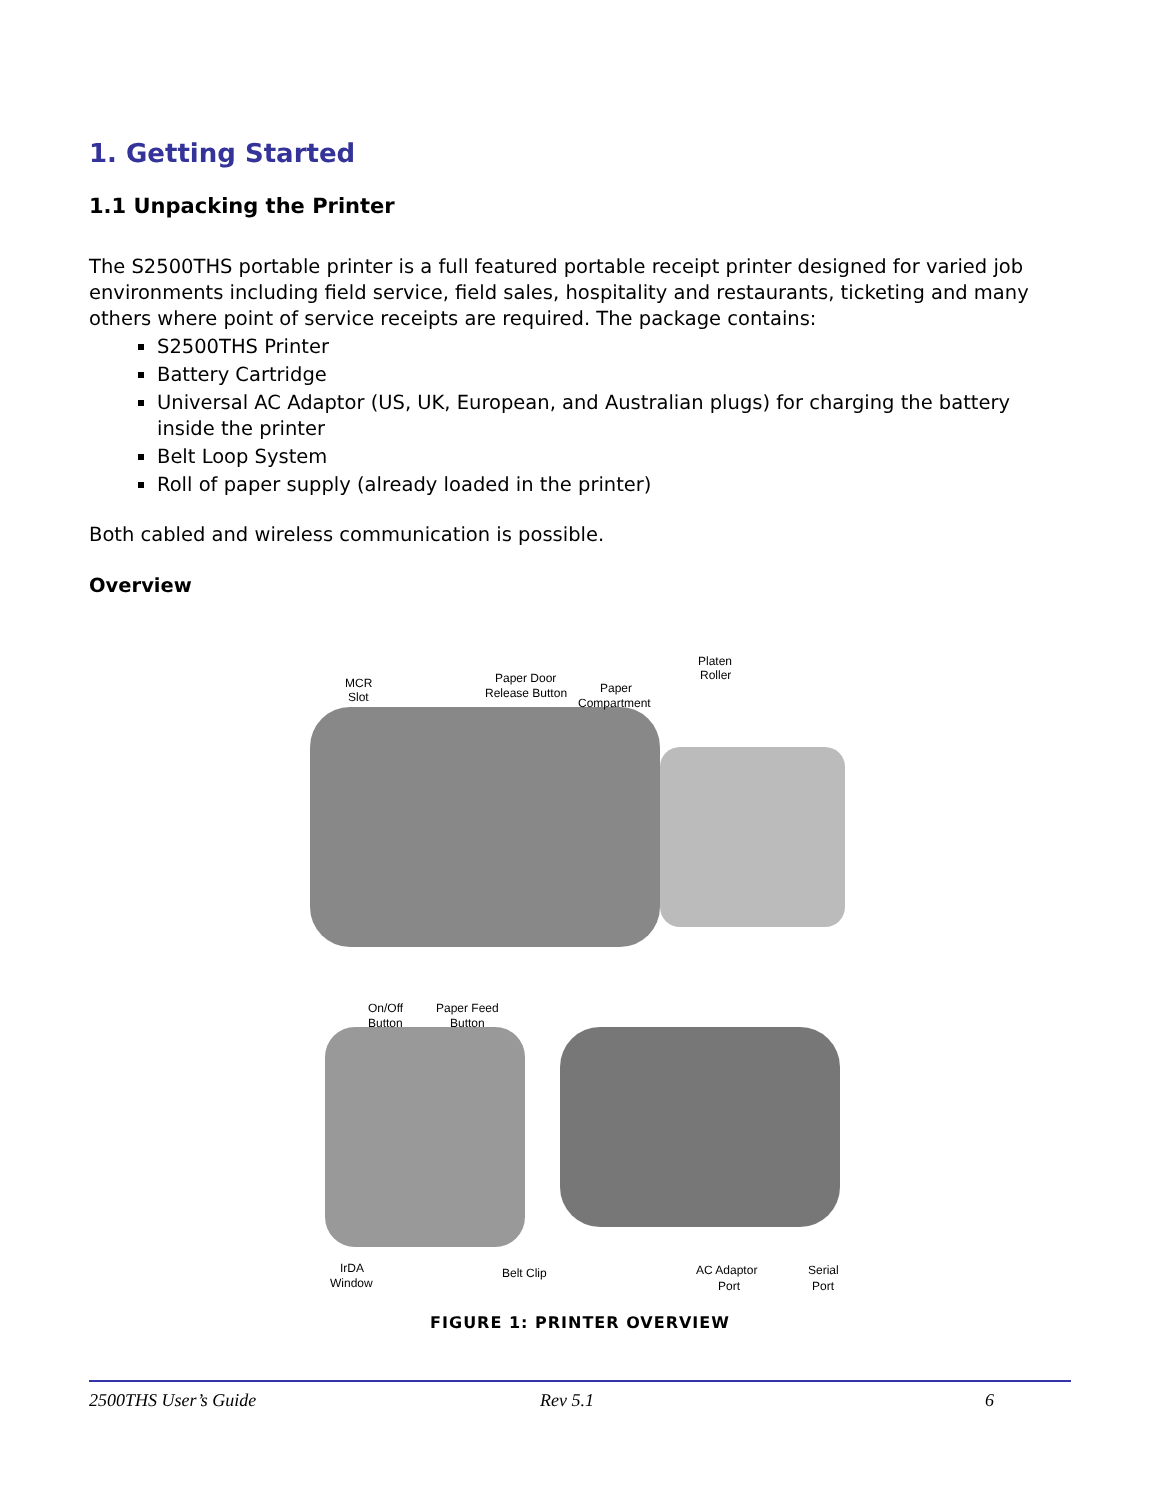1. Getting Started
1.1 Unpacking the Printer
The S2500THS portable printer is a full featured portable receipt printer designed for varied job environments including field service, field sales, hospitality and restaurants, ticketing and many others where point of service receipts are required. The package contains:
S2500THS Printer
Battery Cartridge
Universal AC Adaptor (US, UK, European, and Australian plugs) for charging the battery inside the printer
Belt Loop System
Roll of paper supply (already loaded in the printer)
Both cabled and wireless communication is possible.
Overview
MCR
Slot
Paper Door
Release Button
Paper
Compartment
Platen
Roller
On/Off
Button
Paper Feed
Button
IrDA
Window
Belt Clip
AC Adaptor
Port
Serial
Port
FIGURE 1: PRINTER OVERVIEW
2500THS User’s Guide Rev 5.1 6